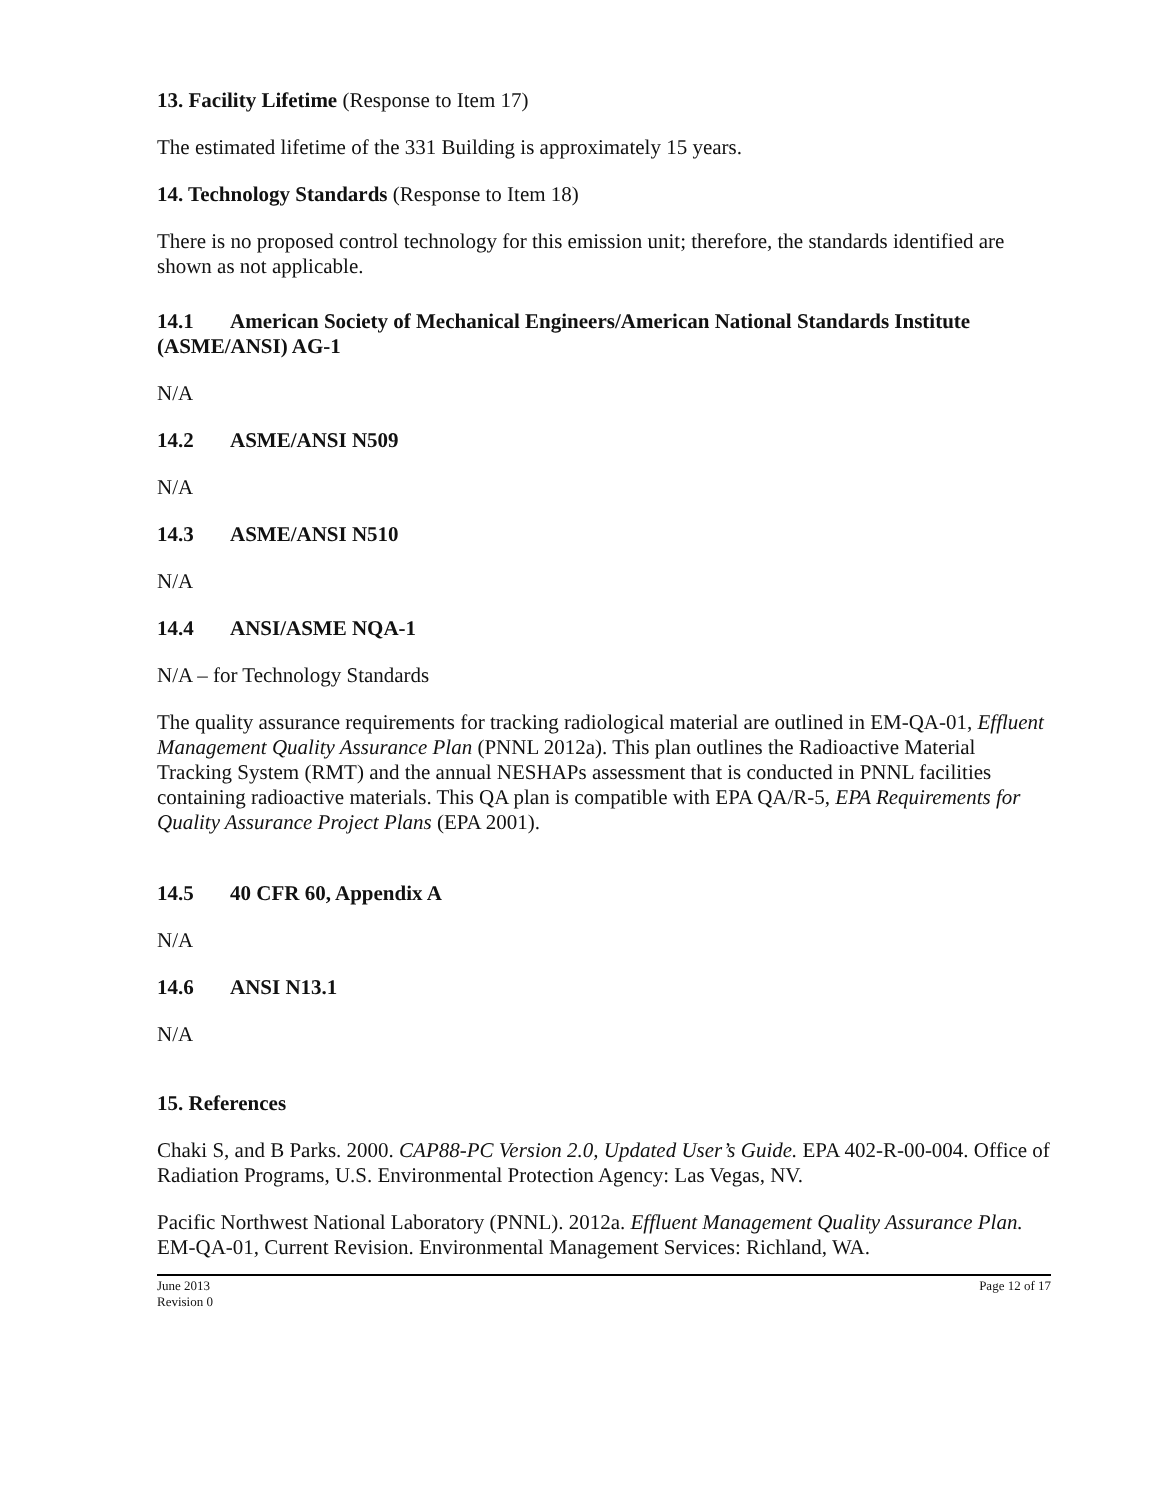13. Facility Lifetime (Response to Item 17)
The estimated lifetime of the 331 Building is approximately 15 years.
14. Technology Standards (Response to Item 18)
There is no proposed control technology for this emission unit; therefore, the standards identified are shown as not applicable.
14.1 American Society of Mechanical Engineers/American National Standards Institute (ASME/ANSI) AG-1
N/A
14.2 ASME/ANSI N509
N/A
14.3 ASME/ANSI N510
N/A
14.4 ANSI/ASME NQA-1
N/A – for Technology Standards
The quality assurance requirements for tracking radiological material are outlined in EM-QA-01, Effluent Management Quality Assurance Plan (PNNL 2012a). This plan outlines the Radioactive Material Tracking System (RMT) and the annual NESHAPs assessment that is conducted in PNNL facilities containing radioactive materials. This QA plan is compatible with EPA QA/R-5, EPA Requirements for Quality Assurance Project Plans (EPA 2001).
14.5 40 CFR 60, Appendix A
N/A
14.6 ANSI N13.1
N/A
15. References
Chaki S, and B Parks. 2000. CAP88-PC Version 2.0, Updated User’s Guide. EPA 402-R-00-004. Office of Radiation Programs, U.S. Environmental Protection Agency: Las Vegas, NV.
Pacific Northwest National Laboratory (PNNL). 2012a. Effluent Management Quality Assurance Plan. EM-QA-01, Current Revision. Environmental Management Services: Richland, WA.
June 2013
Revision 0
Page 12 of 17